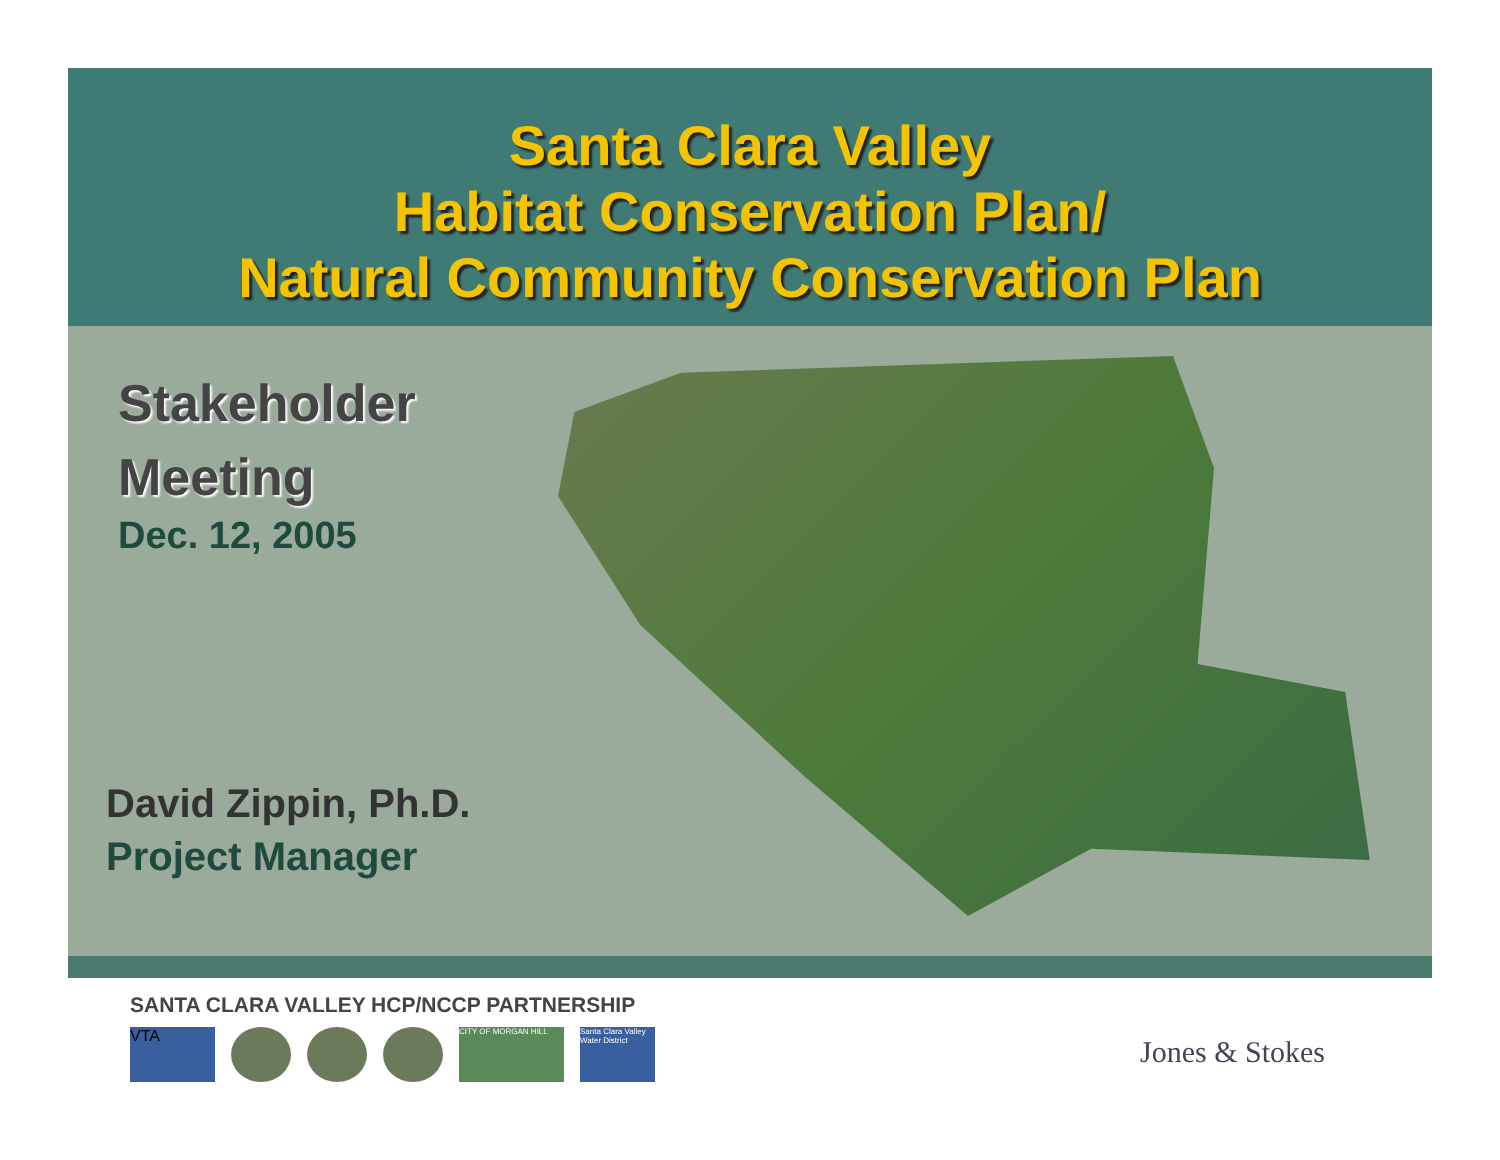Santa Clara Valley
Habitat Conservation Plan/
Natural Community Conservation Plan
Stakeholder
Meeting
Dec. 12, 2005
David Zippin, Ph.D.
Project Manager
SANTA CLARA VALLEY HCP/NCCP PARTNERSHIP
VTA
CITY OF MORGAN HILL Santa Clara Valley Water District
Jones & Stokes